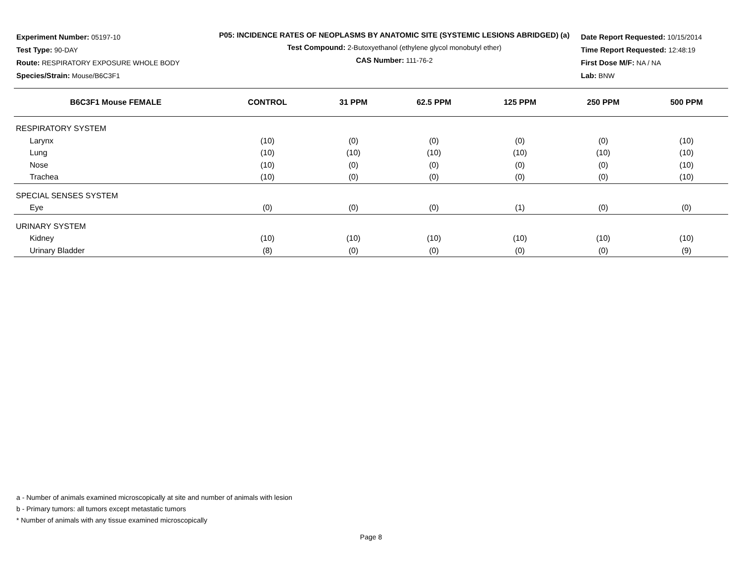Experiment Number: 05197-10
Test Type: 90-DAY
Route: RESPIRATORY EXPOSURE WHOLE BODY
Species/Strain: Mouse/B6C3F1
P05: INCIDENCE RATES OF NEOPLASMS BY ANATOMIC SITE (SYSTEMIC LESIONS ABRIDGED) (a)
Test Compound: 2-Butoxyethanol (ethylene glycol monobutyl ether)
CAS Number: 111-76-2
Date Report Requested: 10/15/2014
Time Report Requested: 12:48:19
First Dose M/F: NA / NA
Lab: BNW
| B6C3F1 Mouse FEMALE | CONTROL | 31 PPM | 62.5 PPM | 125 PPM | 250 PPM | 500 PPM |
| --- | --- | --- | --- | --- | --- | --- |
| RESPIRATORY SYSTEM | | | | | | |
| Larynx | (10) | (0) | (0) | (0) | (0) | (10) |
| Lung | (10) | (10) | (10) | (10) | (10) | (10) |
| Nose | (10) | (0) | (0) | (0) | (0) | (10) |
| Trachea | (10) | (0) | (0) | (0) | (0) | (10) |
| SPECIAL SENSES SYSTEM | | | | | | |
| Eye | (0) | (0) | (0) | (1) | (0) | (0) |
| URINARY SYSTEM | | | | | | |
| Kidney | (10) | (10) | (10) | (10) | (10) | (10) |
| Urinary Bladder | (8) | (0) | (0) | (0) | (0) | (9) |
a - Number of animals examined microscopically at site and number of animals with lesion
b - Primary tumors: all tumors except metastatic tumors
* Number of animals with any tissue examined microscopically
Page 8